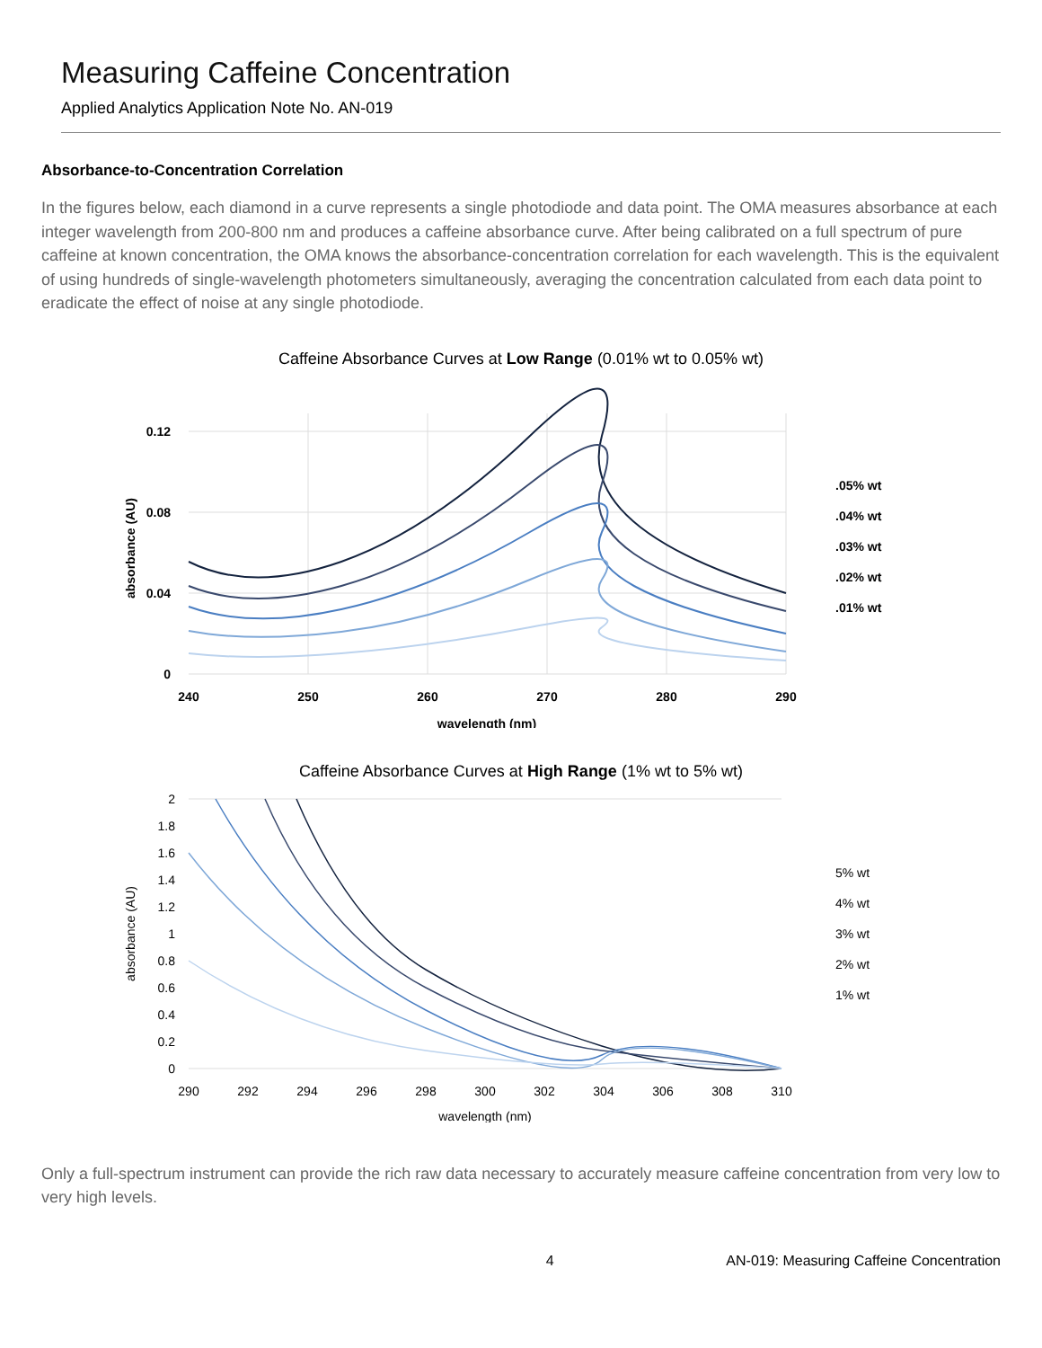Measuring Caffeine Concentration
Applied Analytics Application Note No. AN-019
Absorbance-to-Concentration Correlation
In the figures below, each diamond in a curve represents a single photodiode and data point. The OMA measures absorbance at each integer wavelength from 200-800 nm and produces a caffeine absorbance curve. After being calibrated on a full spectrum of pure caffeine at known concentration, the OMA knows the absorbance-concentration correlation for each wavelength. This is the equivalent of using hundreds of single-wavelength photometers simultaneously, averaging the concentration calculated from each data point to eradicate the effect of noise at any single photodiode.
Caffeine Absorbance Curves at Low Range (0.01% wt to 0.05% wt)
0.12
0.08
0.04
0
240
250
260
270
280
290
wavelength (nm)
absorbance (AU)
.05% wt
.04% wt
.03% wt
.02% wt
.01% wt
Caffeine Absorbance Curves at High Range (1% wt to 5% wt)
2
1.8
1.6
1.4
1.2
1
0.8
0.6
0.4
0.2
0
290
292
294
296
298
300
302
304
306
308
310
wavelength (nm)
absorbance (AU)
5% wt
4% wt
3% wt
2% wt
1% wt
Only a full-spectrum instrument can provide the rich raw data necessary to accurately measure caffeine concentration from very low to very high levels.
4 AN-019: Measuring Caffeine Concentration